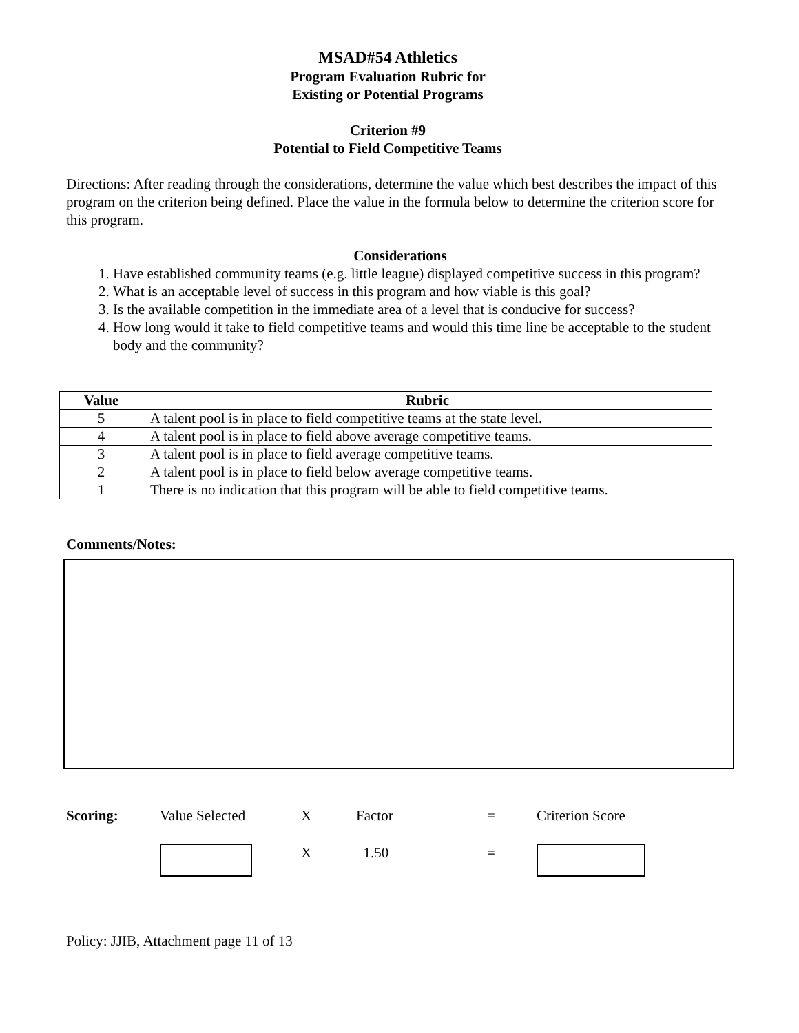MSAD#54 Athletics
Program Evaluation Rubric for
Existing or Potential Programs
Criterion #9
Potential to Field Competitive Teams
Directions: After reading through the considerations, determine the value which best describes the impact of this program on the criterion being defined. Place the value in the formula below to determine the criterion score for this program.
Considerations
1. Have established community teams (e.g. little league) displayed competitive success in this program?
2. What is an acceptable level of success in this program and how viable is this goal?
3. Is the available competition in the immediate area of a level that is conducive for success?
4. How long would it take to field competitive teams and would this time line be acceptable to the student body and the community?
| Value | Rubric |
| --- | --- |
| 5 | A talent pool is in place to field competitive teams at the state level. |
| 4 | A talent pool is in place to field above average competitive teams. |
| 3 | A talent pool is in place to field average competitive teams. |
| 2 | A talent pool is in place to field below average competitive teams. |
| 1 | There is no indication that this program will be able to field competitive teams. |
Comments/Notes:
Scoring:
Value Selected
X
Factor
=
Criterion Score
X
1.50
=
Policy: JJIB, Attachment page 11 of 13